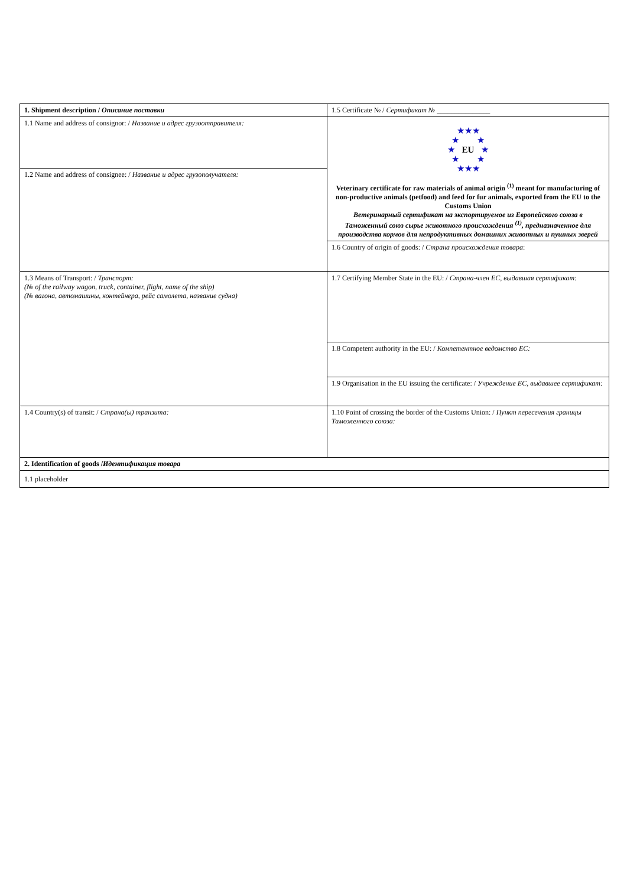| 1. Shipment description / Описание поставки | 1.5 Certificate № / Сертификат № _______________ |
| 1.1 Name and address of consignor: / Название и адрес грузоотправителя: | ★★★ ★ ★ ★ EU ★ ★ ★ ★★★ Veterinary certificate for raw materials of animal origin <sup>(1)</sup> meant for manufacturing of non-productive animals (petfood) and feed for fur animals, exported from the EU to the Customs Union Ветеринарный сертификат на экспортируемое из Европейского союза в Таможенный союз сырье животного происхождения <sup>(1)</sup>, предназначенное для производства кормов для непродуктивных домашних животных и пушных зверей |
| 1.2 Name and address of consignee: / Название и адрес грузополучателя: | |
| | 1.6 Country of origin of goods: / Страна происхождения товара : |
| 1.3 Means of Transport: / Транспорт: (№ of the railway wagon, truck, container, flight, name of the ship) (№ вагона, автомашины, контейнера, рейс самолета, название судна) | 1.7 Certifying Member State in the EU: / Страна-член ЕС, выдавшая сертификат: |
| | 1.8 Competent authority in the EU: / Компетентное ведомство ЕС: |
| | 1.9 Organisation in the EU issuing the certificate: / Учреждение ЕС, выдавшее сертификат: |
| | 1.10 Point of crossing the border of the Customs Union: / Пункт пересечения границы Таможенного союза: |
| 1.4 Country(s) of transit: / Страна(ы) транзита: | |
| 2. Identification of goods / Идентификация товара | |
| 1.1 placeholder | |